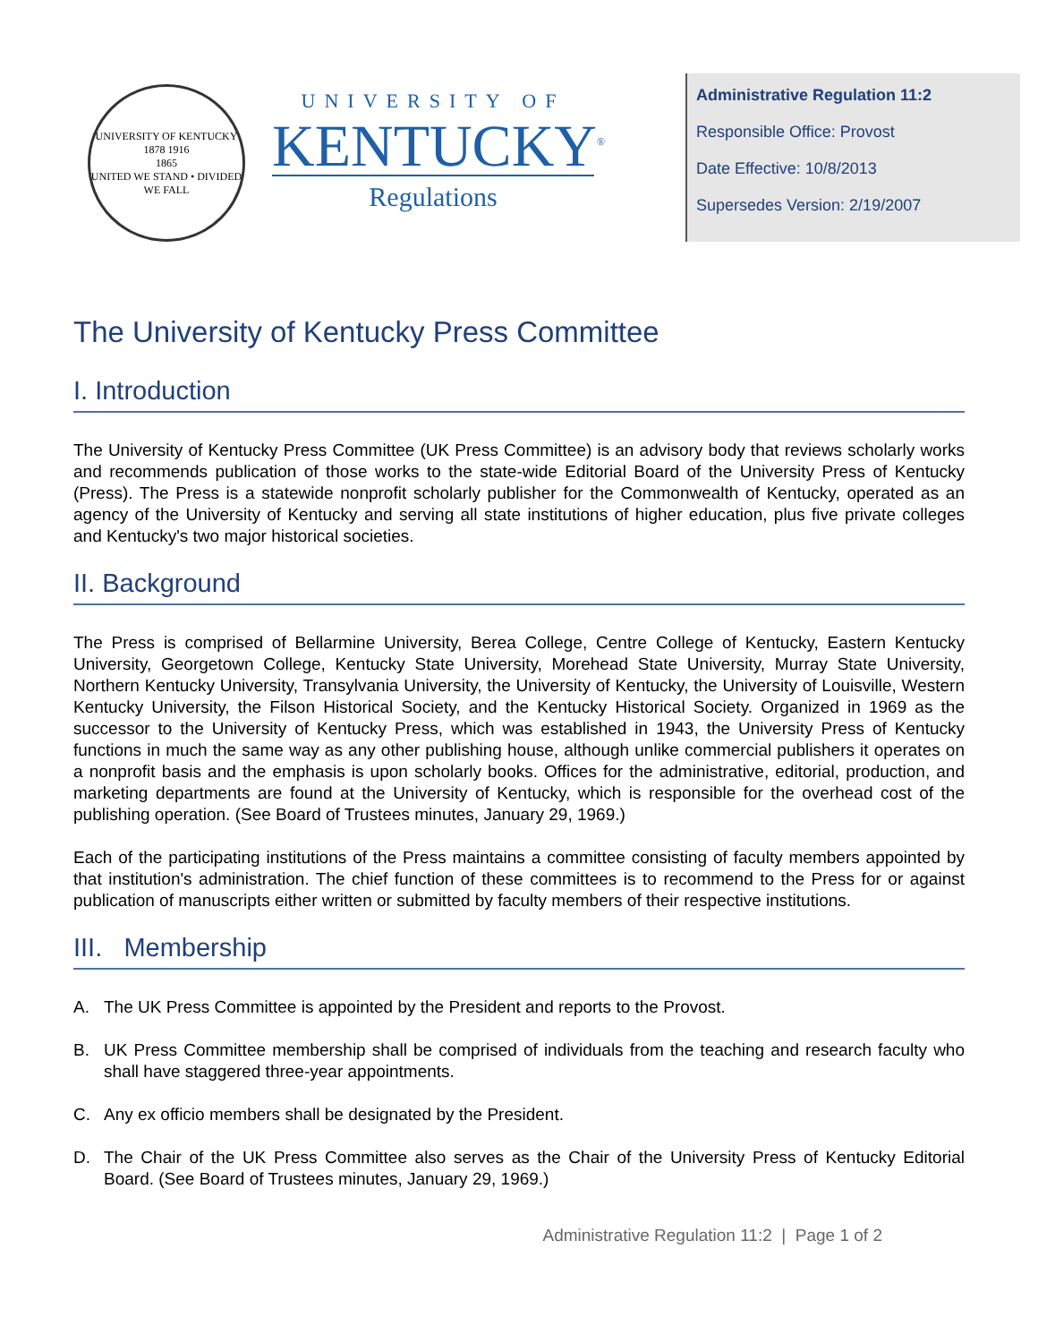UNIVERSITY OF KENTUCKY
1878 1916
1865
UNITED WE STAND • DIVIDED WE FALL
UNIVERSITY OF
KENTUCKY<sup>®</sup>
Regulations
Administrative Regulation 11:2
Responsible Office: Provost
Date Effective: 10/8/2013
Supersedes Version: 2/19/2007
The University of Kentucky Press Committee
I. Introduction
The University of Kentucky Press Committee (UK Press Committee) is an advisory body that reviews scholarly works and recommends publication of those works to the state-wide Editorial Board of the University Press of Kentucky (Press). The Press is a statewide nonprofit scholarly publisher for the Commonwealth of Kentucky, operated as an agency of the University of Kentucky and serving all state institutions of higher education, plus five private colleges and Kentucky's two major historical societies.
II. Background
The Press is comprised of Bellarmine University, Berea College, Centre College of Kentucky, Eastern Kentucky University, Georgetown College, Kentucky State University, Morehead State University, Murray State University, Northern Kentucky University, Transylvania University, the University of Kentucky, the University of Louisville, Western Kentucky University, the Filson Historical Society, and the Kentucky Historical Society. Organized in 1969 as the successor to the University of Kentucky Press, which was established in 1943, the University Press of Kentucky functions in much the same way as any other publishing house, although unlike commercial publishers it operates on a nonprofit basis and the emphasis is upon scholarly books. Offices for the administrative, editorial, production, and marketing departments are found at the University of Kentucky, which is responsible for the overhead cost of the publishing operation. (See Board of Trustees minutes, January 29, 1969.)
Each of the participating institutions of the Press maintains a committee consisting of faculty members appointed by that institution's administration. The chief function of these committees is to recommend to the Press for or against publication of manuscripts either written or submitted by faculty members of their respective institutions.
III. Membership
A. The UK Press Committee is appointed by the President and reports to the Provost.
B. UK Press Committee membership shall be comprised of individuals from the teaching and research faculty who shall have staggered three-year appointments.
C. Any ex officio members shall be designated by the President.
D. The Chair of the UK Press Committee also serves as the Chair of the University Press of Kentucky Editorial Board. (See Board of Trustees minutes, January 29, 1969.)
Administrative Regulation 11:2 | Page 1 of 2